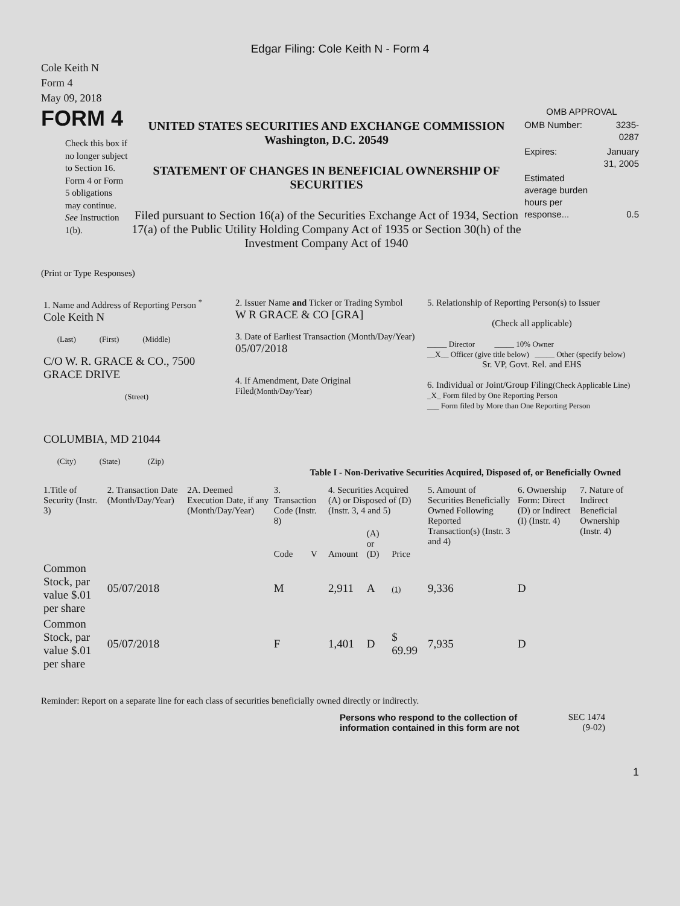Edgar Filing: Cole Keith N - Form 4
Cole Keith N
Form 4
May 09, 2018
FORM 4
Check this box if no longer subject to Section 16. Form 4 or Form 5 obligations may continue. See Instruction 1(b).
UNITED STATES SECURITIES AND EXCHANGE COMMISSION
Washington, D.C. 20549
STATEMENT OF CHANGES IN BENEFICIAL OWNERSHIP OF SECURITIES
Filed pursuant to Section 16(a) of the Securities Exchange Act of 1934, Section 17(a) of the Public Utility Holding Company Act of 1935 or Section 30(h) of the Investment Company Act of 1940
OMB APPROVAL
| OMB Number: | 3235-0287 |
| Expires: | January 31, 2005 |
| Estimated average burden hours per response... | 0.5 |
(Print or Type Responses)
| 1. Name and Address of Reporting Person <sup>*</sup> Cole Keith N (Last) (First) (Middle) C/O W. R. GRACE & CO., 7500 GRACE DRIVE (Street) COLUMBIA, MD 21044 (City) (State) (Zip) | 2. Issuer Name and Ticker or Trading Symbol W R GRACE & CO [GRA] 3. Date of Earliest Transaction (Month/Day/Year) 05/07/2018 4. If Amendment, Date Original Filed (Month/Day/Year) | 5. Relationship of Reporting Person(s) to Issuer (Check all applicable) _____ Director _____ 10% Owner __X__ Officer (give title below) _____ Other (specify below) Sr. VP, Govt. Rel. and EHS 6. Individual or Joint/Group Filing (Check Applicable Line) _X_ Form filed by One Reporting Person ___ Form filed by More than One Reporting Person |
Table I - Non-Derivative Securities Acquired, Disposed of, or Beneficially Owned
| 1.Title of Security (Instr. 3) | 2. Transaction Date (Month/Day/Year) | 2A. Deemed Execution Date, if any (Month/Day/Year) | 3. Transaction Code (Instr. 8) | | 4. Securities Acquired (A) or Disposed of (D) (Instr. 3, 4 and 5) | | | 5. Amount of Securities Beneficially Owned Following Reported Transaction(s) (Instr. 3 and 4) | 6. Ownership Form: Direct (D) or Indirect (I) (Instr. 4) | 7. Nature of Indirect Beneficial Ownership (Instr. 4) |
| --- | --- | --- | --- | --- | --- | --- | --- | --- | --- | --- |
| | | | Code | V | Amount | (A) or (D) | Price | | | |
| Common Stock, par value $.01 per share | 05/07/2018 | | M | | 2,911 | A | (1) | 9,336 | D | |
| Common Stock, par value $.01 per share | 05/07/2018 | | F | | 1,401 | D | $ 69.99 | 7,935 | D | |
Reminder: Report on a separate line for each class of securities beneficially owned directly or indirectly.
Persons who respond to the collection of information contained in this form are not
SEC 1474
(9-02)
1